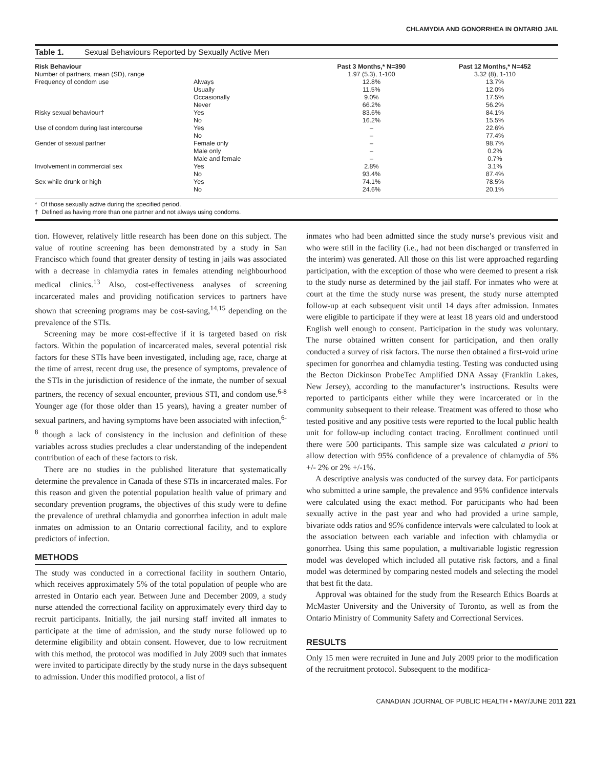CHLAMYDIA AND GONORRHEA IN ONTARIO JAIL
Table 1. Sexual Behaviours Reported by Sexually Active Men
| Risk Behaviour | | Past 3 Months,* N=390 | Past 12 Months,* N=452 |
| --- | --- | --- | --- |
| Number of partners, mean (SD), range | | 1.97 (5.3), 1-100 | 3.32 (8), 1-110 |
| Frequency of condom use | Always | 12.8% | 13.7% |
| | Usually | 11.5% | 12.0% |
| | Occasionally | 9.0% | 17.5% |
| | Never | 66.2% | 56.2% |
| Risky sexual behaviour† | Yes | 83.6% | 84.1% |
| | No | 16.2% | 15.5% |
| Use of condom during last intercourse | Yes | – | 22.6% |
| | No | – | 77.4% |
| Gender of sexual partner | Female only | – | 98.7% |
| | Male only | – | 0.2% |
| | Male and female | – | 0.7% |
| Involvement in commercial sex | Yes | 2.8% | 3.1% |
| | No | 93.4% | 87.4% |
| Sex while drunk or high | Yes | 74.1% | 78.5% |
| | No | 24.6% | 20.1% |
* Of those sexually active during the specified period.
† Defined as having more than one partner and not always using condoms.
tion. However, relatively little research has been done on this subject. The value of routine screening has been demonstrated by a study in San Francisco which found that greater density of testing in jails was associated with a decrease in chlamydia rates in females attending neighbourhood medical clinics.<sup>13</sup> Also, cost-effectiveness analyses of screening incarcerated males and providing notification services to partners have shown that screening programs may be cost-saving,<sup>14,15</sup> depending on the prevalence of the STIs.
Screening may be more cost-effective if it is targeted based on risk factors. Within the population of incarcerated males, several potential risk factors for these STIs have been investigated, including age, race, charge at the time of arrest, recent drug use, the presence of symptoms, prevalence of the STIs in the jurisdiction of residence of the inmate, the number of sexual partners, the recency of sexual encounter, previous STI, and condom use.<sup>6-8</sup> Younger age (for those older than 15 years), having a greater number of sexual partners, and having symptoms have been associated with infection,<sup>6-8</sup> though a lack of consistency in the inclusion and definition of these variables across studies precludes a clear understanding of the independent contribution of each of these factors to risk.
There are no studies in the published literature that systematically determine the prevalence in Canada of these STIs in incarcerated males. For this reason and given the potential population health value of primary and secondary prevention programs, the objectives of this study were to define the prevalence of urethral chlamydia and gonorrhea infection in adult male inmates on admission to an Ontario correctional facility, and to explore predictors of infection.
METHODS
The study was conducted in a correctional facility in southern Ontario, which receives approximately 5% of the total population of people who are arrested in Ontario each year. Between June and December 2009, a study nurse attended the correctional facility on approximately every third day to recruit participants. Initially, the jail nursing staff invited all inmates to participate at the time of admission, and the study nurse followed up to determine eligibility and obtain consent. However, due to low recruitment with this method, the protocol was modified in July 2009 such that inmates were invited to participate directly by the study nurse in the days subsequent to admission. Under this modified protocol, a list of
inmates who had been admitted since the study nurse’s previous visit and who were still in the facility (i.e., had not been discharged or transferred in the interim) was generated. All those on this list were approached regarding participation, with the exception of those who were deemed to present a risk to the study nurse as determined by the jail staff. For inmates who were at court at the time the study nurse was present, the study nurse attempted follow-up at each subsequent visit until 14 days after admission. Inmates were eligible to participate if they were at least 18 years old and understood English well enough to consent. Participation in the study was voluntary. The nurse obtained written consent for participation, and then orally conducted a survey of risk factors. The nurse then obtained a first-void urine specimen for gonorrhea and chlamydia testing. Testing was conducted using the Becton Dickinson ProbeTec Amplified DNA Assay (Franklin Lakes, New Jersey), according to the manufacturer’s instructions. Results were reported to participants either while they were incarcerated or in the community subsequent to their release. Treatment was offered to those who tested positive and any positive tests were reported to the local public health unit for follow-up including contact tracing. Enrollment continued until there were 500 participants. This sample size was calculated a priori to allow detection with 95% confidence of a prevalence of chlamydia of 5% +/- 2% or 2% +/-1%.
A descriptive analysis was conducted of the survey data. For participants who submitted a urine sample, the prevalence and 95% confidence intervals were calculated using the exact method. For participants who had been sexually active in the past year and who had provided a urine sample, bivariate odds ratios and 95% confidence intervals were calculated to look at the association between each variable and infection with chlamydia or gonorrhea. Using this same population, a multivariable logistic regression model was developed which included all putative risk factors, and a final model was determined by comparing nested models and selecting the model that best fit the data.
Approval was obtained for the study from the Research Ethics Boards at McMaster University and the University of Toronto, as well as from the Ontario Ministry of Community Safety and Correctional Services.
RESULTS
Only 15 men were recruited in June and July 2009 prior to the modification of the recruitment protocol. Subsequent to the modifica-
CANADIAN JOURNAL OF PUBLIC HEALTH • MAY/JUNE 2011 221